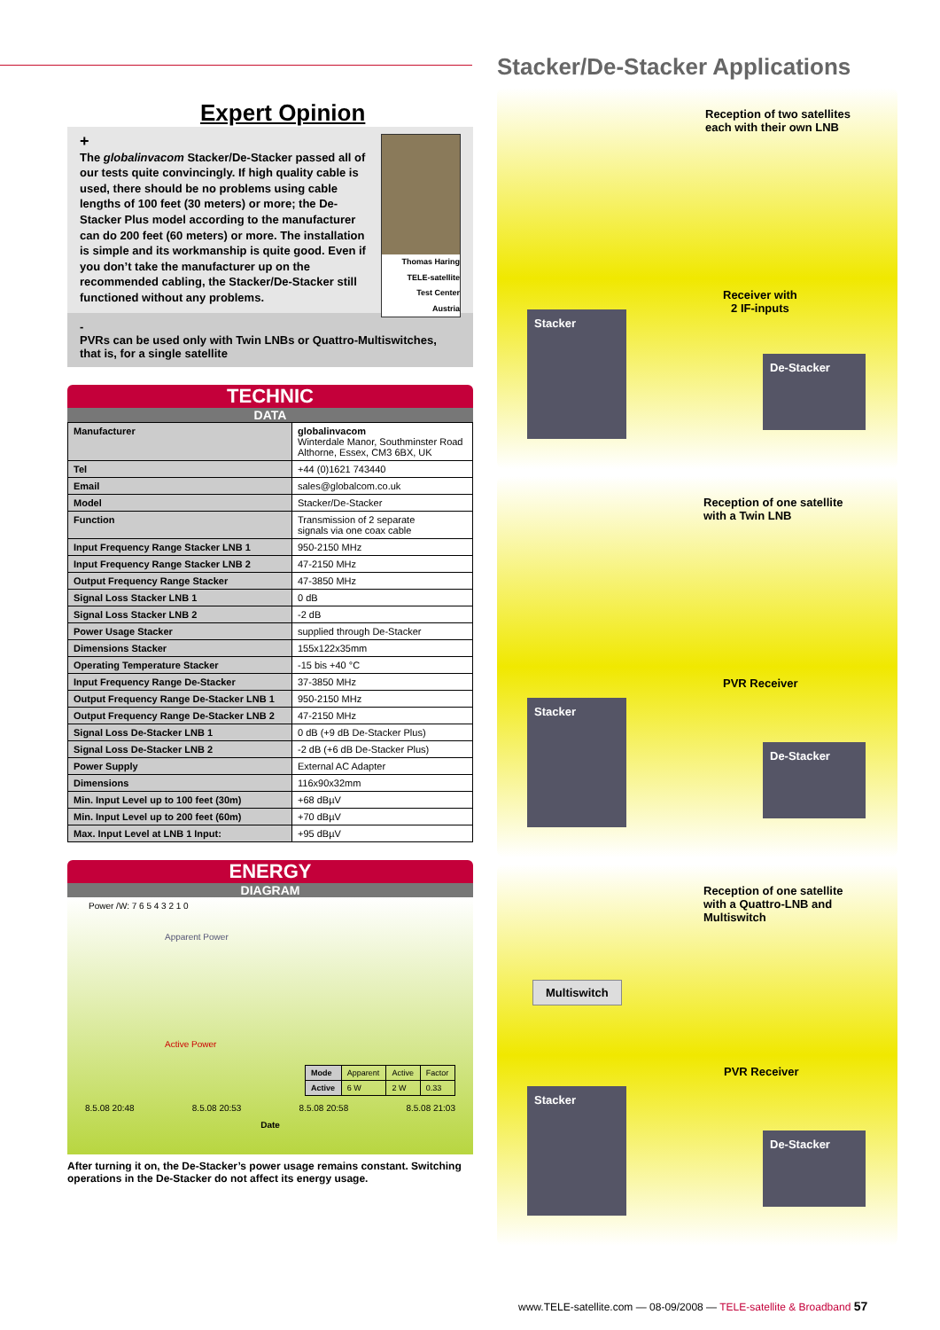Expert Opinion
Thomas Haring
TELE-satellite
Test Center
Austria
+
The globalinvacom Stacker/De-Stacker passed all of our tests quite convincingly. If high quality cable is used, there should be no problems using cable lengths of 100 feet (30 meters) or more; the De-Stacker Plus model according to the manufacturer can do 200 feet (60 meters) or more. The installation is simple and its workmanship is quite good. Even if you don’t take the manufacturer up on the recommended cabling, the Stacker/De-Stacker still functioned without any problems.
-
PVRs can be used only with Twin LNBs or Quattro-Multiswitches, that is, for a single satellite
TECHNIC
DATA
| Manufacturer | globalinvacom Winterdale Manor, Southminster Road Althorne, Essex, CM3 6BX, UK |
| Tel | +44 (0)1621 743440 |
| Email | sales@globalcom.co.uk |
| Model | Stacker/De-Stacker |
| Function | Transmission of 2 separate signals via one coax cable |
| Input Frequency Range Stacker LNB 1 | 950-2150 MHz |
| Input Frequency Range Stacker LNB 2 | 47-2150 MHz |
| Output Frequency Range Stacker | 47-3850 MHz |
| Signal Loss Stacker LNB 1 | 0 dB |
| Signal Loss Stacker LNB 2 | -2 dB |
| Power Usage Stacker | supplied through De-Stacker |
| Dimensions Stacker | 155x122x35mm |
| Operating Temperature Stacker | -15 bis +40 °C |
| Input Frequency Range De-Stacker | 37-3850 MHz |
| Output Frequency Range De-Stacker LNB 1 | 950-2150 MHz |
| Output Frequency Range De-Stacker LNB 2 | 47-2150 MHz |
| Signal Loss De-Stacker LNB 1 | 0 dB (+9 dB De-Stacker Plus) |
| Signal Loss De-Stacker LNB 2 | -2 dB (+6 dB De-Stacker Plus) |
| Power Supply | External AC Adapter |
| Dimensions | 116x90x32mm |
| Min. Input Level up to 100 feet (30m) | +68 dBµV |
| Min. Input Level up to 200 feet (60m) | +70 dBµV |
| Max. Input Level at LNB 1 Input: | +95 dBµV |
ENERGY
DIAGRAM
Power /W: 7 6 5 4 3 2 1 0
Apparent Power
Active Power
| Mode | Apparent | Active | Factor |
| Active | 6 W | 2 W | 0.33 |
8.5.08 20:48 8.5.08 20:53 8.5.08 20:58 8.5.08 21:03
Date
After turning it on, the De-Stacker’s power usage remains constant. Switching operations in the De-Stacker do not affect its energy usage.
Stacker/De-Stacker Applications
Reception of two satellites
each with their own LNB
Receiver with
2 IF-inputs
Stacker
De-Stacker
Reception of one satellite
with a Twin LNB
PVR Receiver
Stacker
De-Stacker
Reception of one satellite
with a Quattro-LNB and
Multiswitch
Multiswitch
PVR Receiver
Stacker
De-Stacker
www.TELE-satellite.com — 08-09/2008 — TELE-satellite & Broadband 57